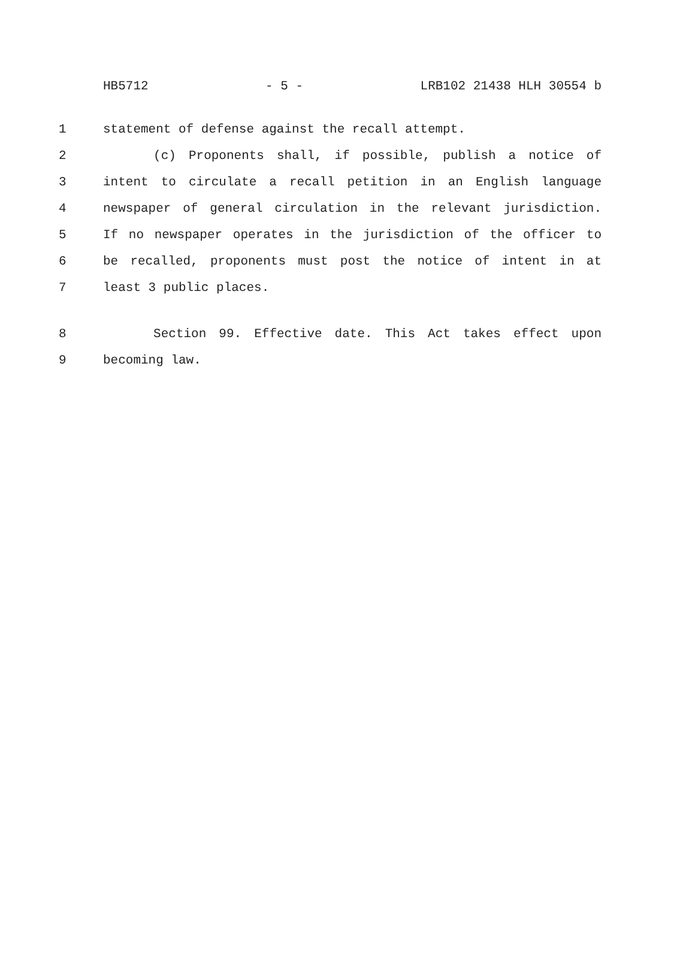HB5712 - 5 - LRB102 21438 HLH 30554 b
1 statement of defense against the recall attempt.
2 (c) Proponents shall, if possible, publish a notice of
3 intent to circulate a recall petition in an English language
4 newspaper of general circulation in the relevant jurisdiction.
5 If no newspaper operates in the jurisdiction of the officer to
6 be recalled, proponents must post the notice of intent in at
7 least 3 public places.
8 Section 99. Effective date. This Act takes effect upon
9 becoming law.